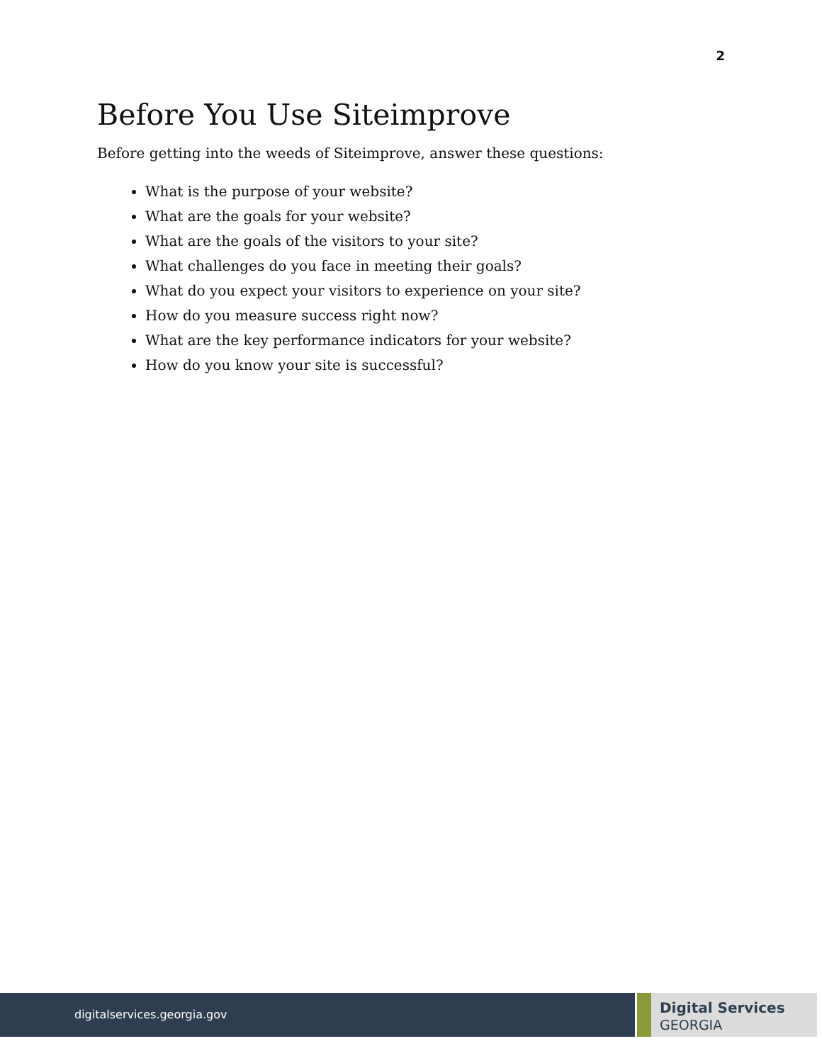2
Before You Use Siteimprove
Before getting into the weeds of Siteimprove, answer these questions:
What is the purpose of your website?
What are the goals for your website?
What are the goals of the visitors to your site?
What challenges do you face in meeting their goals?
What do you expect your visitors to experience on your site?
How do you measure success right now?
What are the key performance indicators for your website?
How do you know your site is successful?
digitalservices.georgia.gov
Digital Services
GEORGIA